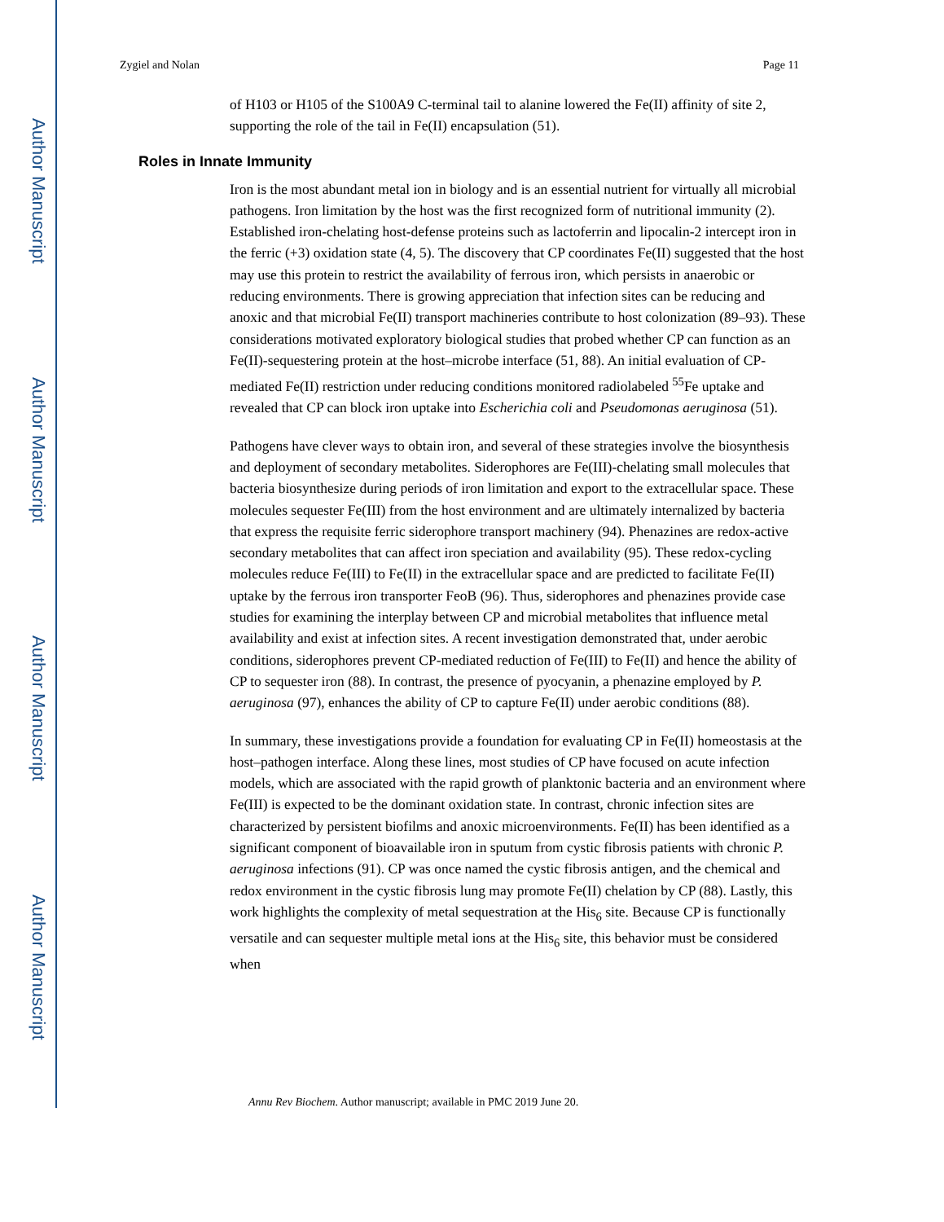Author Manuscript
Author Manuscript
Author Manuscript
Author Manuscript
Zygiel and Nolan Page 11
of H103 or H105 of the S100A9 C-terminal tail to alanine lowered the Fe(II) affinity of site 2, supporting the role of the tail in Fe(II) encapsulation (51).
Roles in Innate Immunity
Iron is the most abundant metal ion in biology and is an essential nutrient for virtually all microbial pathogens. Iron limitation by the host was the first recognized form of nutritional immunity (2). Established iron-chelating host-defense proteins such as lactoferrin and lipocalin-2 intercept iron in the ferric (+3) oxidation state (4, 5). The discovery that CP coordinates Fe(II) suggested that the host may use this protein to restrict the availability of ferrous iron, which persists in anaerobic or reducing environments. There is growing appreciation that infection sites can be reducing and anoxic and that microbial Fe(II) transport machineries contribute to host colonization (89–93). These considerations motivated exploratory biological studies that probed whether CP can function as an Fe(II)-sequestering protein at the host–microbe interface (51, 88). An initial evaluation of CP-mediated Fe(II) restriction under reducing conditions monitored radiolabeled <sup>55</sup>Fe uptake and revealed that CP can block iron uptake into Escherichia coli and Pseudomonas aeruginosa (51).
Pathogens have clever ways to obtain iron, and several of these strategies involve the biosynthesis and deployment of secondary metabolites. Siderophores are Fe(III)-chelating small molecules that bacteria biosynthesize during periods of iron limitation and export to the extracellular space. These molecules sequester Fe(III) from the host environment and are ultimately internalized by bacteria that express the requisite ferric siderophore transport machinery (94). Phenazines are redox-active secondary metabolites that can affect iron speciation and availability (95). These redox-cycling molecules reduce Fe(III) to Fe(II) in the extracellular space and are predicted to facilitate Fe(II) uptake by the ferrous iron transporter FeoB (96). Thus, siderophores and phenazines provide case studies for examining the interplay between CP and microbial metabolites that influence metal availability and exist at infection sites. A recent investigation demonstrated that, under aerobic conditions, siderophores prevent CP-mediated reduction of Fe(III) to Fe(II) and hence the ability of CP to sequester iron (88). In contrast, the presence of pyocyanin, a phenazine employed by P. aeruginosa (97), enhances the ability of CP to capture Fe(II) under aerobic conditions (88).
In summary, these investigations provide a foundation for evaluating CP in Fe(II) homeostasis at the host–pathogen interface. Along these lines, most studies of CP have focused on acute infection models, which are associated with the rapid growth of planktonic bacteria and an environment where Fe(III) is expected to be the dominant oxidation state. In contrast, chronic infection sites are characterized by persistent biofilms and anoxic microenvironments. Fe(II) has been identified as a significant component of bioavailable iron in sputum from cystic fibrosis patients with chronic P. aeruginosa infections (91). CP was once named the cystic fibrosis antigen, and the chemical and redox environment in the cystic fibrosis lung may promote Fe(II) chelation by CP (88). Lastly, this work highlights the complexity of metal sequestration at the His<sub>6</sub> site. Because CP is functionally versatile and can sequester multiple metal ions at the His<sub>6</sub> site, this behavior must be considered when
Annu Rev Biochem. Author manuscript; available in PMC 2019 June 20.